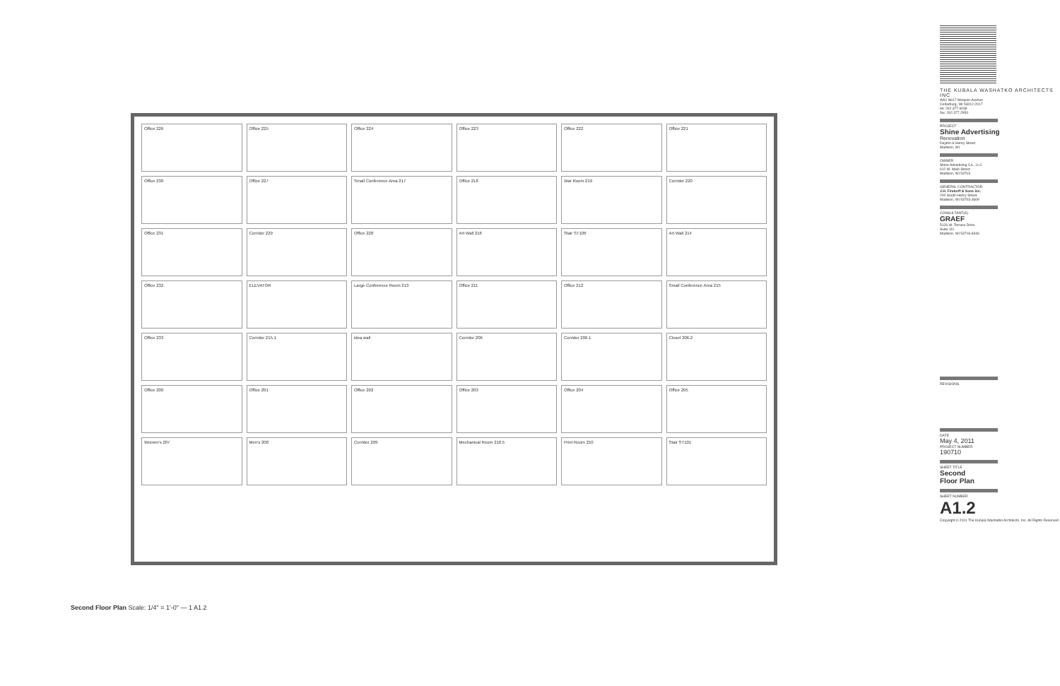Office 226
Office 225
Office 224
Office 223
Office 222
Office 221
Office 230
Office 227
Small Conference Area 217
Office 218
War Room 219
Corridor 220
Office 231
Corridor 229
Office 228
Art Wall 216
Stair ST106
Art Wall 214
Office 232
ELEVATOR
Large Conference Room 213
Office 211
Office 212
Small Conference Area 215
Office 233
Corridor 215.1
idea wall
Corridor 206
Corridor 206.1
Closet 206.2
Office 200
Office 201
Office 202
Office 203
Office 204
Office 205
Women's 207
Men's 208
Corridor 209
Mechanical Room 210.5
Print Room 210
Stair ST101
Second Floor Plan Scale: 1/4" = 1'-0" — 1 A1.2
THE KUBALA WASHATKO ARCHITECTS INC
W61 N617 Mequon Avenue
Cedarburg, WI 53012-2017
tel: 262.377.6039
fax: 262.377.2954
PROJECT
Shine Advertising
Renovation
Dayton & Henry Street
Madison, WI
OWNER
Shine Advertising Co., LLC
612 W. Main Street
Madison, WI 53703
GENERAL CONTRACTOR
J.H. Findorff & Sons Inc.
200 South Henry Street
Madison, WI 53703-3609
CONSULTANT(S)
GRAEF
5126 W. Terrace Drive
Suite 111
Madison, WI 53718-8346
REVISIONS
DATE
May 4, 2011
PROJECT NUMBER
190710
SHEET TITLE
Second
Floor Plan
SHEET NUMBER
A1.2
Copyright © 2011 The Kubala Washatko Architects, Inc. All Rights Reserved